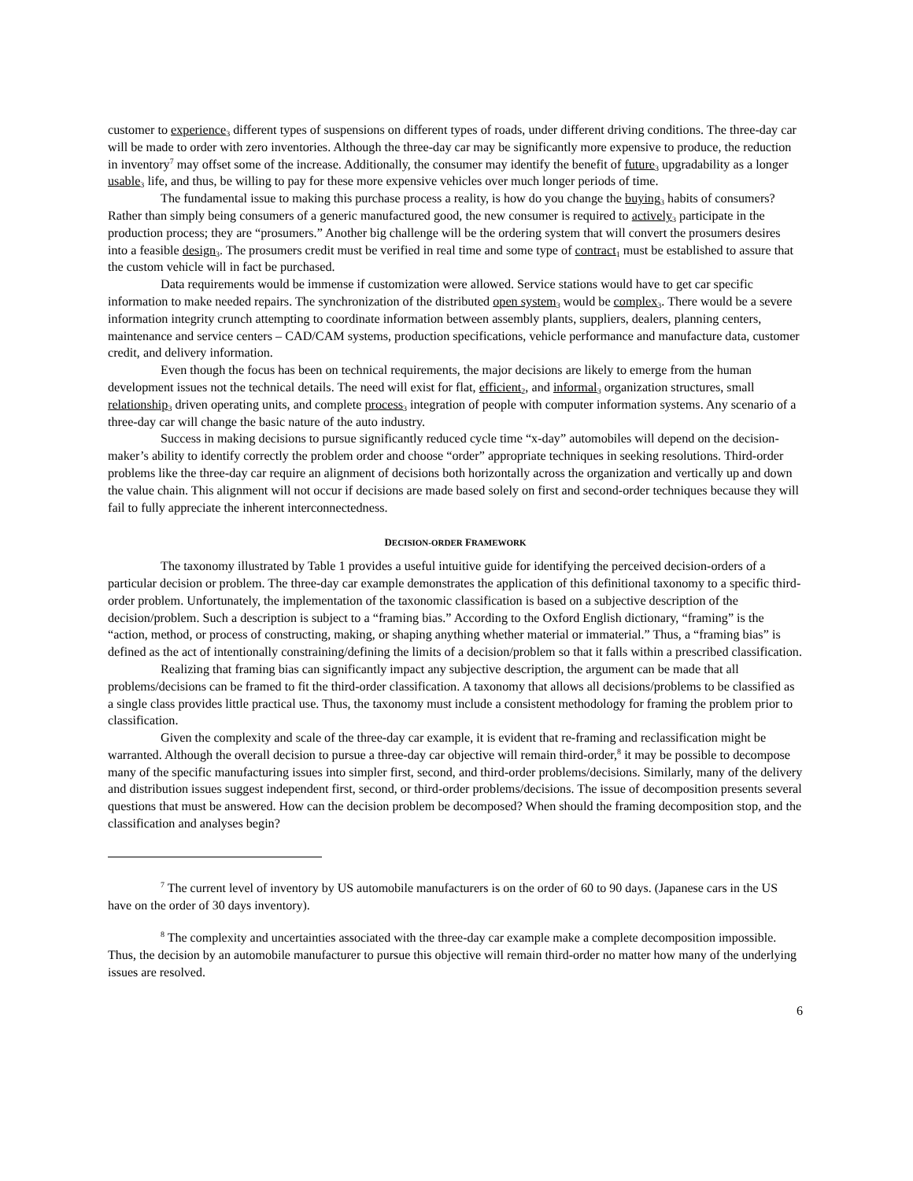customer to experience<sub>3</sub> different types of suspensions on different types of roads, under different driving conditions. The three-day car will be made to order with zero inventories. Although the three-day car may be significantly more expensive to produce, the reduction in inventory<sup>7</sup> may offset some of the increase. Additionally, the consumer may identify the benefit of future<sub>3</sub> upgradability as a longer usable<sub>3</sub> life, and thus, be willing to pay for these more expensive vehicles over much longer periods of time.
The fundamental issue to making this purchase process a reality, is how do you change the buying<sub>3</sub> habits of consumers? Rather than simply being consumers of a generic manufactured good, the new consumer is required to actively<sub>3</sub> participate in the production process; they are “prosumers.” Another big challenge will be the ordering system that will convert the prosumers desires into a feasible design<sub>3</sub>. The prosumers credit must be verified in real time and some type of contract<sub>1</sub> must be established to assure that the custom vehicle will in fact be purchased.
Data requirements would be immense if customization were allowed. Service stations would have to get car specific information to make needed repairs. The synchronization of the distributed open system<sub>3</sub> would be complex<sub>3</sub>. There would be a severe information integrity crunch attempting to coordinate information between assembly plants, suppliers, dealers, planning centers, maintenance and service centers – CAD/CAM systems, production specifications, vehicle performance and manufacture data, customer credit, and delivery information.
Even though the focus has been on technical requirements, the major decisions are likely to emerge from the human development issues not the technical details. The need will exist for flat, efficient<sub>2</sub>, and informal<sub>3</sub> organization structures, small relationship<sub>3</sub> driven operating units, and complete process<sub>3</sub> integration of people with computer information systems. Any scenario of a three-day car will change the basic nature of the auto industry.
Success in making decisions to pursue significantly reduced cycle time “x-day” automobiles will depend on the decision-maker’s ability to identify correctly the problem order and choose “order” appropriate techniques in seeking resolutions. Third-order problems like the three-day car require an alignment of decisions both horizontally across the organization and vertically up and down the value chain. This alignment will not occur if decisions are made based solely on first and second-order techniques because they will fail to fully appreciate the inherent interconnectedness.
DECISION-ORDER FRAMEWORK
The taxonomy illustrated by Table 1 provides a useful intuitive guide for identifying the perceived decision-orders of a particular decision or problem. The three-day car example demonstrates the application of this definitional taxonomy to a specific third-order problem. Unfortunately, the implementation of the taxonomic classification is based on a subjective description of the decision/problem. Such a description is subject to a “framing bias.” According to the Oxford English dictionary, “framing” is the “action, method, or process of constructing, making, or shaping anything whether material or immaterial.” Thus, a “framing bias” is defined as the act of intentionally constraining/defining the limits of a decision/problem so that it falls within a prescribed classification.
Realizing that framing bias can significantly impact any subjective description, the argument can be made that all problems/decisions can be framed to fit the third-order classification. A taxonomy that allows all decisions/problems to be classified as a single class provides little practical use. Thus, the taxonomy must include a consistent methodology for framing the problem prior to classification.
Given the complexity and scale of the three-day car example, it is evident that re-framing and reclassification might be warranted. Although the overall decision to pursue a three-day car objective will remain third-order,<sup>8</sup> it may be possible to decompose many of the specific manufacturing issues into simpler first, second, and third-order problems/decisions. Similarly, many of the delivery and distribution issues suggest independent first, second, or third-order problems/decisions. The issue of decomposition presents several questions that must be answered. How can the decision problem be decomposed? When should the framing decomposition stop, and the classification and analyses begin?
<sup>7</sup> The current level of inventory by US automobile manufacturers is on the order of 60 to 90 days. (Japanese cars in the US have on the order of 30 days inventory).
<sup>8</sup> The complexity and uncertainties associated with the three-day car example make a complete decomposition impossible. Thus, the decision by an automobile manufacturer to pursue this objective will remain third-order no matter how many of the underlying issues are resolved.
6